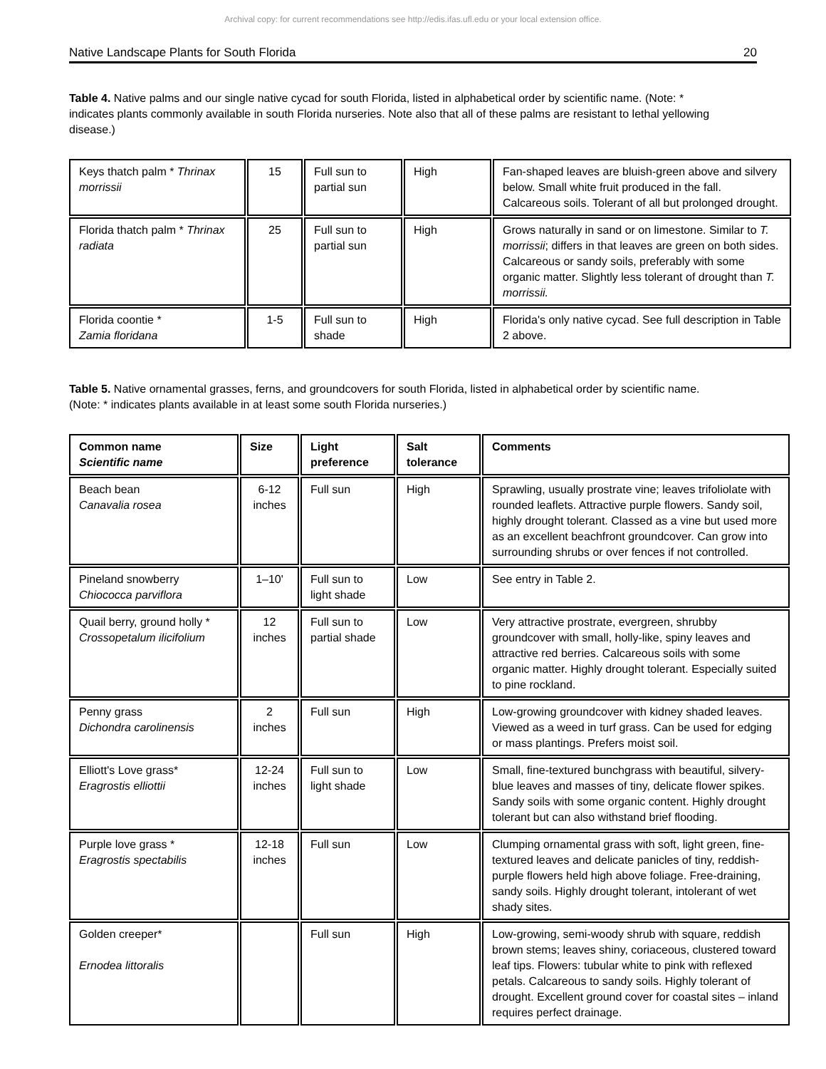Archival copy: for current recommendations see http://edis.ifas.ufl.edu or your local extension office.
Native Landscape Plants for South Florida 20
Table 4. Native palms and our single native cycad for south Florida, listed in alphabetical order by scientific name. (Note: * indicates plants commonly available in south Florida nurseries. Note also that all of these palms are resistant to lethal yellowing disease.)
| Keys thatch palm * Thrinax morrissii | 15 | Full sun to partial sun | High | Fan-shaped leaves are bluish-green above and silvery below. Small white fruit produced in the fall. Calcareous soils. Tolerant of all but prolonged drought. |
| Florida thatch palm * Thrinax radiata | 25 | Full sun to partial sun | High | Grows naturally in sand or on limestone. Similar to T. morrissii ; differs in that leaves are green on both sides. Calcareous or sandy soils, preferably with some organic matter. Slightly less tolerant of drought than T. morrissii. |
| Florida coontie * Zamia floridana | 1-5 | Full sun to shade | High | Florida's only native cycad. See full description in Table 2 above. |
Table 5. Native ornamental grasses, ferns, and groundcovers for south Florida, listed in alphabetical order by scientific name. (Note: * indicates plants available in at least some south Florida nurseries.)
| Common name Scientific name | Size | Light preference | Salt tolerance | Comments |
| --- | --- | --- | --- | --- |
| Beach bean Canavalia rosea | 6-12 inches | Full sun | High | Sprawling, usually prostrate vine; leaves trifoliolate with rounded leaflets. Attractive purple flowers. Sandy soil, highly drought tolerant. Classed as a vine but used more as an excellent beachfront groundcover. Can grow into surrounding shrubs or over fences if not controlled. |
| Pineland snowberry Chiococca parviflora | 1–10' | Full sun to light shade | Low | See entry in Table 2. |
| Quail berry, ground holly * Crossopetalum ilicifolium | 12 inches | Full sun to partial shade | Low | Very attractive prostrate, evergreen, shrubby groundcover with small, holly-like, spiny leaves and attractive red berries. Calcareous soils with some organic matter. Highly drought tolerant. Especially suited to pine rockland. |
| Penny grass Dichondra carolinensis | 2 inches | Full sun | High | Low-growing groundcover with kidney shaded leaves. Viewed as a weed in turf grass. Can be used for edging or mass plantings. Prefers moist soil. |
| Elliott's Love grass* Eragrostis elliottii | 12-24 inches | Full sun to light shade | Low | Small, fine-textured bunchgrass with beautiful, silvery-blue leaves and masses of tiny, delicate flower spikes. Sandy soils with some organic content. Highly drought tolerant but can also withstand brief flooding. |
| Purple love grass * Eragrostis spectabilis | 12-18 inches | Full sun | Low | Clumping ornamental grass with soft, light green, fine-textured leaves and delicate panicles of tiny, reddish-purple flowers held high above foliage. Free-draining, sandy soils. Highly drought tolerant, intolerant of wet shady sites. |
| Golden creeper* Ernodea littoralis | | Full sun | High | Low-growing, semi-woody shrub with square, reddish brown stems; leaves shiny, coriaceous, clustered toward leaf tips. Flowers: tubular white to pink with reflexed petals. Calcareous to sandy soils. Highly tolerant of drought. Excellent ground cover for coastal sites – inland requires perfect drainage. |